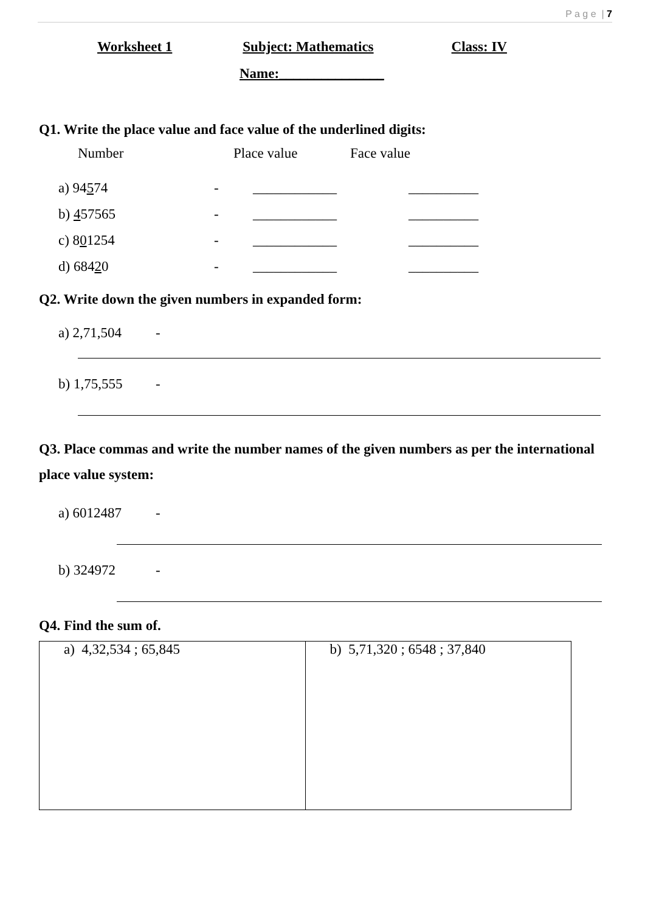P a g e | 7
Worksheet 1 Subject: Mathematics Class: IV
Name:_______________
Q1. Write the place value and face value of the underlined digits:
Number Place value Face value
a) 94574 - ____________ __________
b) 457565 - ____________ __________
c) 801254 - ____________ __________
d) 68420 - ____________ __________
Q2. Write down the given numbers in expanded form:
a) 2,71,504 -
b) 1,75,555 -
Q3. Place commas and write the number names of the given numbers as per the international place value system:
a) 6012487 -
b) 324972 -
Q4. Find the sum of.
| a) 4,32,534 ; 65,845 | b) 5,71,320 ; 6548 ; 37,840 |